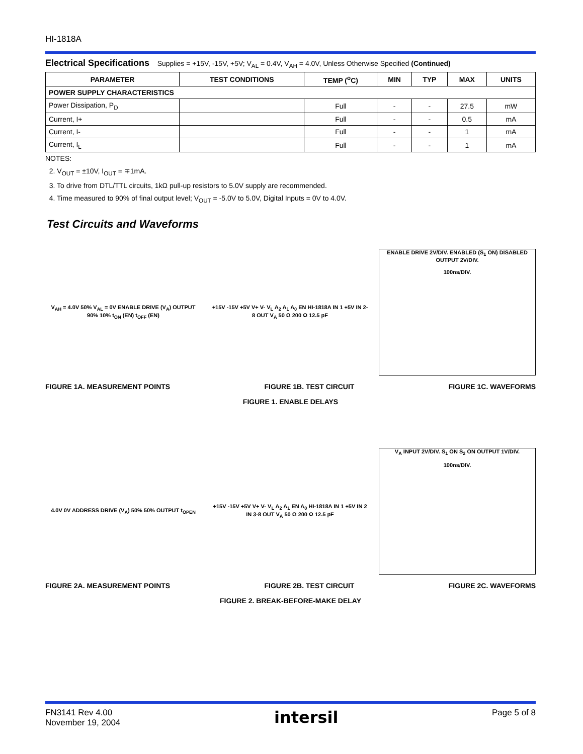HI-1818A
Electrical Specifications Supplies = +15V, -15V, +5V; V<sub>AL</sub> = 0.4V, V<sub>AH</sub> = 4.0V, Unless Otherwise Specified (Continued)
| PARAMETER | TEST CONDITIONS | TEMP (<sup>o</sup>C) | MIN | TYP | MAX | UNITS |
| --- | --- | --- | --- | --- | --- | --- |
| POWER SUPPLY CHARACTERISTICS | | | | | | |
| Power Dissipation, P<sub>D</sub> | | Full | - | - | 27.5 | mW |
| Current, I+ | | Full | - | - | 0.5 | mA |
| Current, I- | | Full | - | - | 1 | mA |
| Current, I<sub>L</sub> | | Full | - | - | 1 | mA |
NOTES:
2. V<sub>OUT</sub> = ±10V, I<sub>OUT</sub> = ∓1mA.
3. To drive from DTL/TTL circuits, 1kΩ pull-up resistors to 5.0V supply are recommended.
4. Time measured to 90% of final output level; V<sub>OUT</sub> = -5.0V to 5.0V, Digital Inputs = 0V to 4.0V.
Test Circuits and Waveforms
V<sub>AH</sub> = 4.0V 50% V<sub>AL</sub> = 0V ENABLE DRIVE (V<sub>A</sub>) OUTPUT 90% 10% t<sub>ON</sub> (EN) t<sub>OFF</sub> (EN)
+15V -15V +5V V+ V- V<sub>L</sub> A<sub>2</sub> A<sub>1</sub> A<sub>0</sub> EN HI-1818A IN 1 +5V IN 2-8 OUT V<sub>A</sub> 50 Ω 200 Ω 12.5 pF
ENABLE DRIVE 2V/DIV. ENABLED (S<sub>1</sub> ON) DISABLED OUTPUT 2V/DIV.
100ns/DIV.
FIGURE 1A. MEASUREMENT POINTS FIGURE 1B. TEST CIRCUIT FIGURE 1C. WAVEFORMS
FIGURE 1. ENABLE DELAYS
4.0V 0V ADDRESS DRIVE (V<sub>A</sub>) 50% 50% OUTPUT t<sub>OPEN</sub>
+15V -15V +5V V+ V- V<sub>L</sub> A<sub>2</sub> A<sub>1</sub> EN A<sub>0</sub> HI-1818A IN 1 +5V IN 2 IN 3-8 OUT V<sub>A</sub> 50 Ω 200 Ω 12.5 pF
V<sub>A</sub> INPUT 2V/DIV. S<sub>1</sub> ON S<sub>2</sub> ON OUTPUT 1V/DIV.
100ns/DIV.
FIGURE 2A. MEASUREMENT POINTS FIGURE 2B. TEST CIRCUIT FIGURE 2C. WAVEFORMS
FIGURE 2. BREAK-BEFORE-MAKE DELAY
FN3141 Rev 4.00
November 19, 2004
intersil
Page 5 of 8